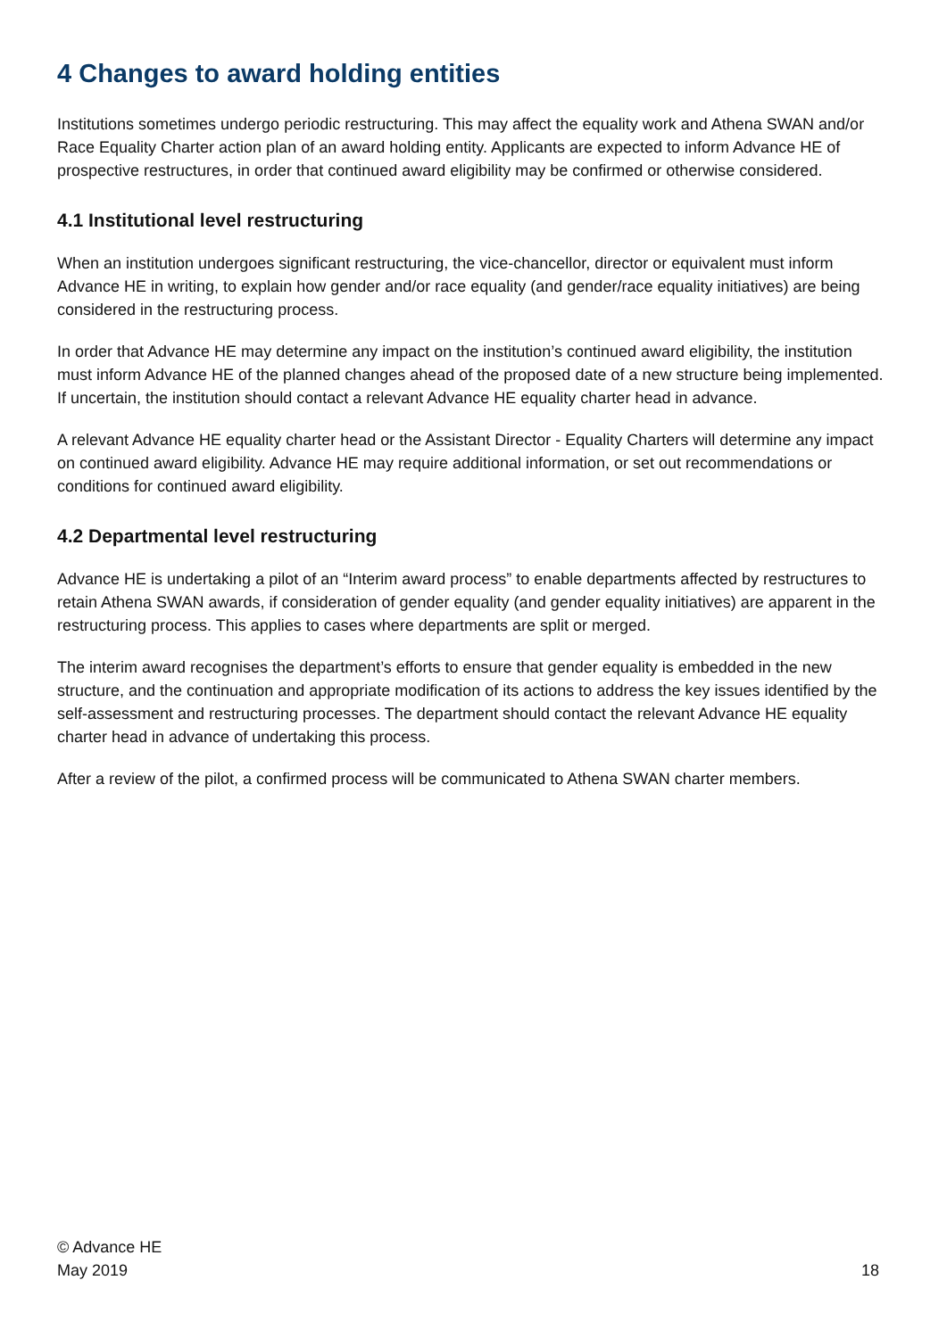4 Changes to award holding entities
Institutions sometimes undergo periodic restructuring. This may affect the equality work and Athena SWAN and/or Race Equality Charter action plan of an award holding entity. Applicants are expected to inform Advance HE of prospective restructures, in order that continued award eligibility may be confirmed or otherwise considered.
4.1 Institutional level restructuring
When an institution undergoes significant restructuring, the vice-chancellor, director or equivalent must inform Advance HE in writing, to explain how gender and/or race equality (and gender/race equality initiatives) are being considered in the restructuring process.
In order that Advance HE may determine any impact on the institution’s continued award eligibility, the institution must inform Advance HE of the planned changes ahead of the proposed date of a new structure being implemented. If uncertain, the institution should contact a relevant Advance HE equality charter head in advance.
A relevant Advance HE equality charter head or the Assistant Director - Equality Charters will determine any impact on continued award eligibility. Advance HE may require additional information, or set out recommendations or conditions for continued award eligibility.
4.2 Departmental level restructuring
Advance HE is undertaking a pilot of an “Interim award process” to enable departments affected by restructures to retain Athena SWAN awards, if consideration of gender equality (and gender equality initiatives) are apparent in the restructuring process. This applies to cases where departments are split or merged.
The interim award recognises the department’s efforts to ensure that gender equality is embedded in the new structure, and the continuation and appropriate modification of its actions to address the key issues identified by the self-assessment and restructuring processes. The department should contact the relevant Advance HE equality charter head in advance of undertaking this process.
After a review of the pilot, a confirmed process will be communicated to Athena SWAN charter members.
© Advance HE
May 2019
18